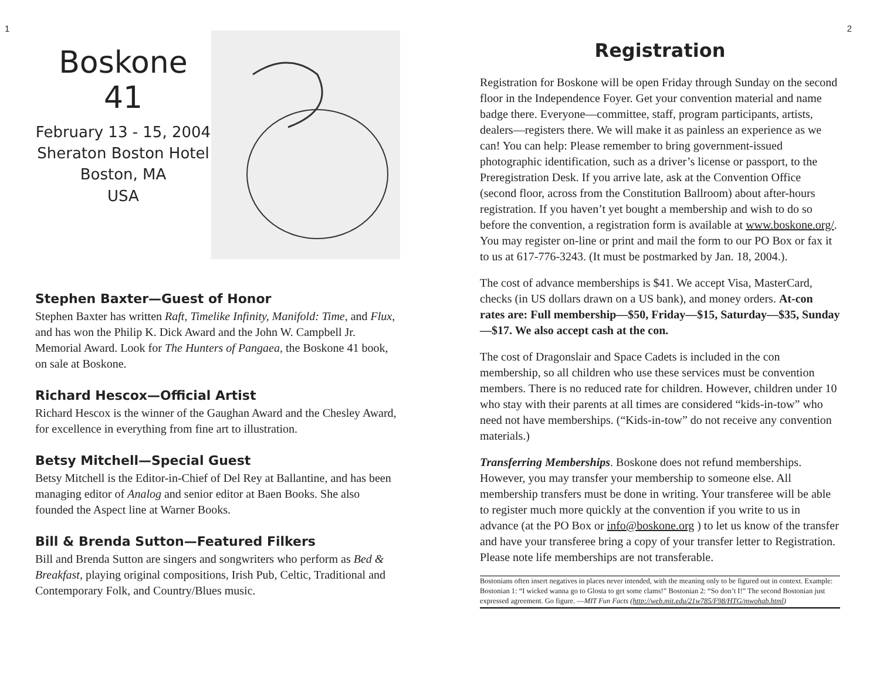1
Boskone
41
February 13 - 15, 2004
Sheraton Boston Hotel
Boston, MA
USA
Stephen Baxter—Guest of Honor
Stephen Baxter has written Raft, Timelike Infinity, Manifold: Time, and Flux, and has won the Philip K. Dick Award and the John W. Campbell Jr. Memorial Award. Look for The Hunters of Pangaea, the Boskone 41 book, on sale at Boskone.
Richard Hescox—Official Artist
Richard Hescox is the winner of the Gaughan Award and the Chesley Award, for excellence in everything from fine art to illustration.
Betsy Mitchell—Special Guest
Betsy Mitchell is the Editor-in-Chief of Del Rey at Ballantine, and has been managing editor of Analog and senior editor at Baen Books. She also founded the Aspect line at Warner Books.
Bill & Brenda Sutton—Featured Filkers
Bill and Brenda Sutton are singers and songwriters who perform as Bed & Breakfast, playing original compositions, Irish Pub, Celtic, Traditional and Contemporary Folk, and Country/Blues music.
2
Registration
Registration for Boskone will be open Friday through Sunday on the second floor in the Independence Foyer. Get your convention material and name badge there. Everyone—committee, staff, program participants, artists, dealers—registers there. We will make it as painless an experience as we can! You can help: Please remember to bring government-issued photographic identification, such as a driver’s license or passport, to the Preregistration Desk. If you arrive late, ask at the Convention Office (second floor, across from the Constitution Ballroom) about after-hours registration. If you haven’t yet bought a membership and wish to do so before the convention, a registration form is available at www.boskone.org/. You may register on-line or print and mail the form to our PO Box or fax it to us at 617-776-3243. (It must be postmarked by Jan. 18, 2004.).
The cost of advance memberships is $41. We accept Visa, MasterCard, checks (in US dollars drawn on a US bank), and money orders. At-con rates are: Full membership—$50, Friday—$15, Saturday—$35, Sunday—$17. We also accept cash at the con.
The cost of Dragonslair and Space Cadets is included in the con membership, so all children who use these services must be convention members. There is no reduced rate for children. However, children under 10 who stay with their parents at all times are considered “kids-in-tow” who need not have memberships. (“Kids-in-tow” do not receive any convention materials.)
Transferring Memberships. Boskone does not refund memberships. However, you may transfer your membership to someone else. All membership transfers must be done in writing. Your transferee will be able to register much more quickly at the convention if you write to us in advance (at the PO Box or info@boskone.org ) to let us know of the transfer and have your transferee bring a copy of your transfer letter to Registration. Please note life memberships are not transferable.
Bostonians often insert negatives in places never intended, with the meaning only to be figured out in context. Example: Bostonian 1: “I wicked wanna go to Glosta to get some clams!” Bostonian 2: “So don’t I!” The second Bostonian just expressed agreement. Go figure. —MIT Fun Facts (http://web.mit.edu/21w785/F98/HTG/mwohab.html)